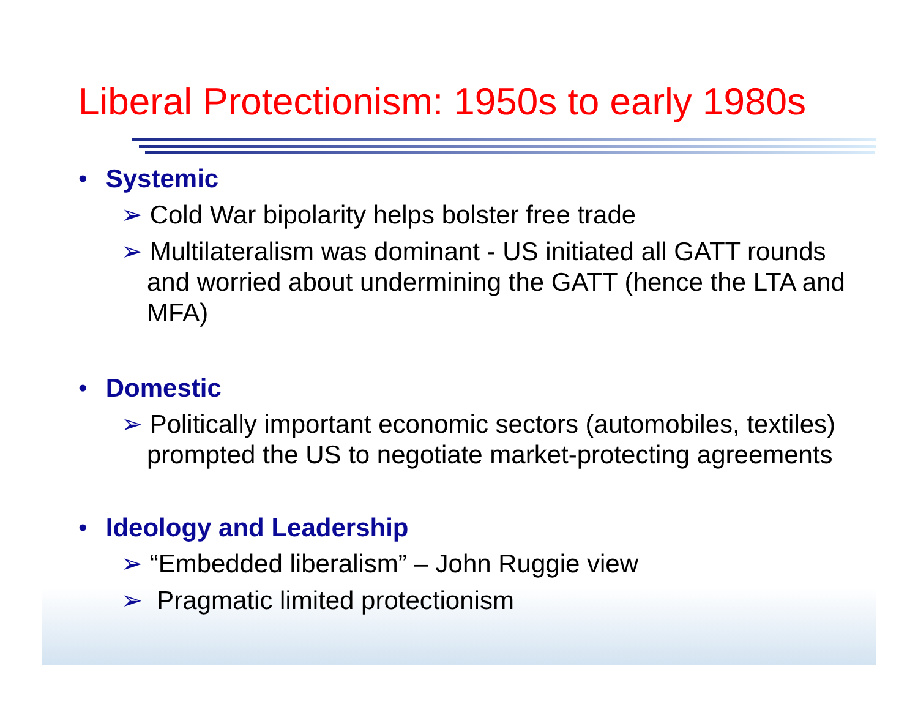Liberal Protectionism: 1950s to early 1980s
• Systemic
➢ Cold War bipolarity helps bolster free trade
➢ Multilateralism was dominant - US initiated all GATT rounds and worried about undermining the GATT (hence the LTA and MFA)
• Domestic
➢ Politically important economic sectors (automobiles, textiles) prompted the US to negotiate market-protecting agreements
• Ideology and Leadership
➢ “Embedded liberalism” – John Ruggie view
➢ Pragmatic limited protectionism